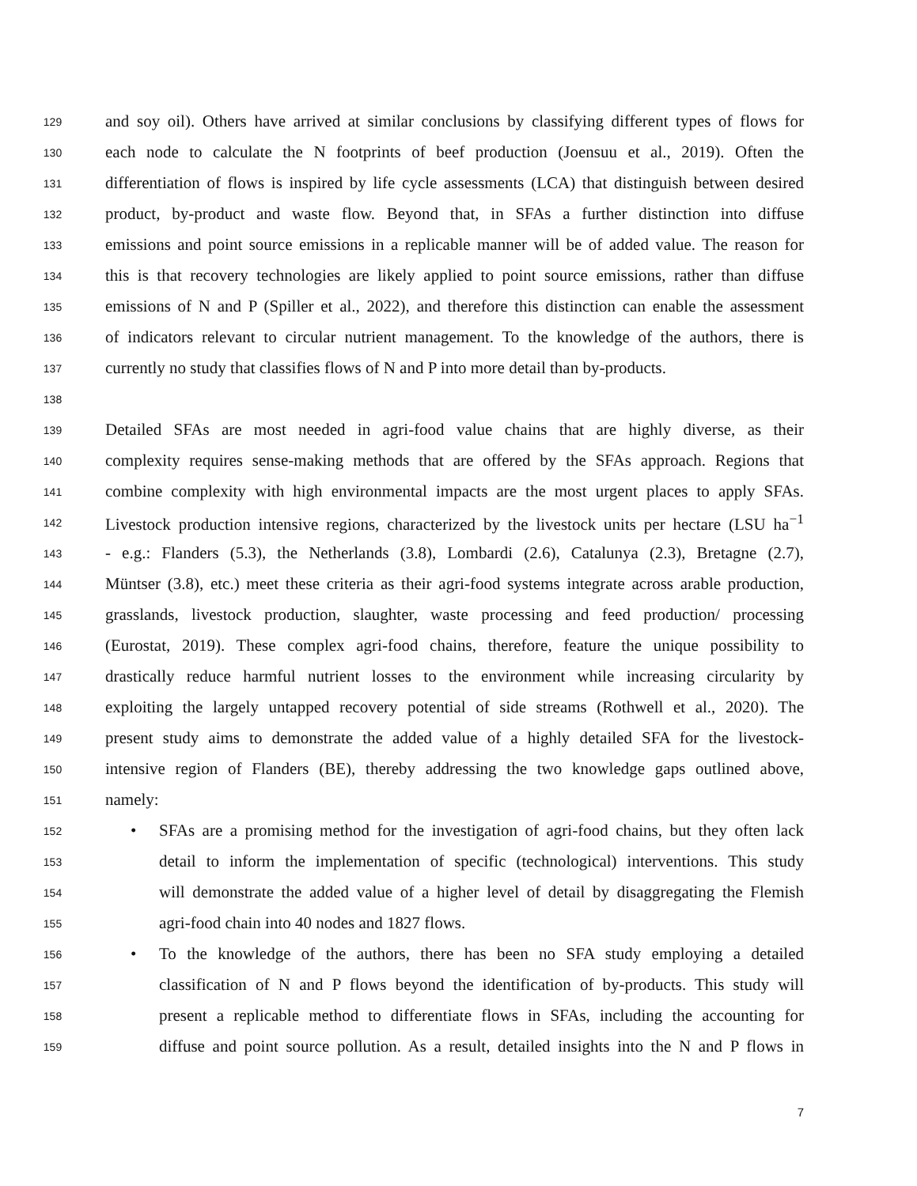129 and soy oil). Others have arrived at similar conclusions by classifying different types of flows for
130 each node to calculate the N footprints of beef production (Joensuu et al., 2019). Often the
131 differentiation of flows is inspired by life cycle assessments (LCA) that distinguish between desired
132 product, by-product and waste flow. Beyond that, in SFAs a further distinction into diffuse
133 emissions and point source emissions in a replicable manner will be of added value. The reason for
134 this is that recovery technologies are likely applied to point source emissions, rather than diffuse
135 emissions of N and P (Spiller et al., 2022), and therefore this distinction can enable the assessment
136 of indicators relevant to circular nutrient management. To the knowledge of the authors, there is
137 currently no study that classifies flows of N and P into more detail than by-products.
138
139 Detailed SFAs are most needed in agri-food value chains that are highly diverse, as their
140 complexity requires sense-making methods that are offered by the SFAs approach. Regions that
141 combine complexity with high environmental impacts are the most urgent places to apply SFAs.
142 Livestock production intensive regions, characterized by the livestock units per hectare (LSU ha<sup>−1</sup>
143 - e.g.: Flanders (5.3), the Netherlands (3.8), Lombardi (2.6), Catalunya (2.3), Bretagne (2.7),
144 Müntser (3.8), etc.) meet these criteria as their agri-food systems integrate across arable production,
145 grasslands, livestock production, slaughter, waste processing and feed production/ processing
146 (Eurostat, 2019). These complex agri-food chains, therefore, feature the unique possibility to
147 drastically reduce harmful nutrient losses to the environment while increasing circularity by
148 exploiting the largely untapped recovery potential of side streams (Rothwell et al., 2020). The
149 present study aims to demonstrate the added value of a highly detailed SFA for the livestock-
150 intensive region of Flanders (BE), thereby addressing the two knowledge gaps outlined above,
151 namely:
152 • SFAs are a promising method for the investigation of agri-food chains, but they often lack
153 detail to inform the implementation of specific (technological) interventions. This study
154 will demonstrate the added value of a higher level of detail by disaggregating the Flemish
155 agri-food chain into 40 nodes and 1827 flows.
156 • To the knowledge of the authors, there has been no SFA study employing a detailed
157 classification of N and P flows beyond the identification of by-products. This study will
158 present a replicable method to differentiate flows in SFAs, including the accounting for
159 diffuse and point source pollution. As a result, detailed insights into the N and P flows in
7